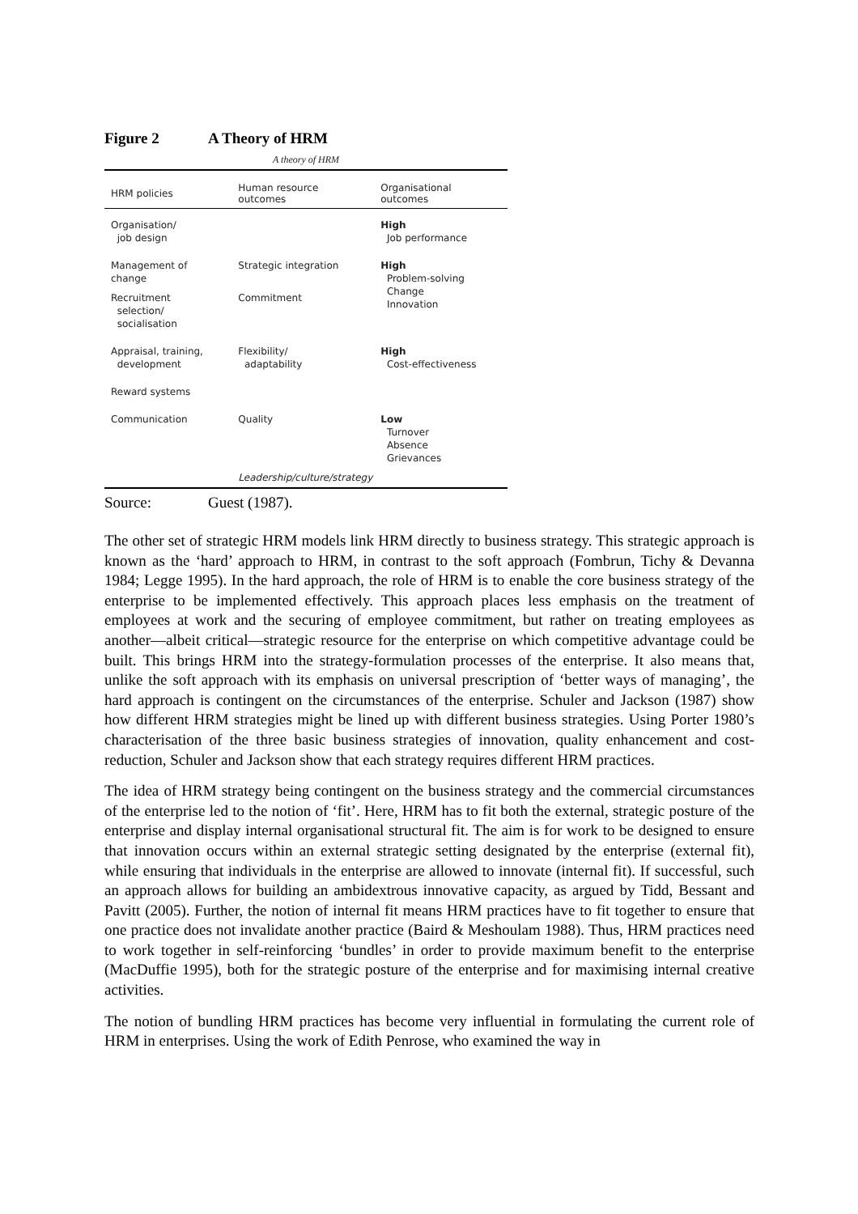Figure 2 A Theory of HRM
A theory of HRM
| HRM policies | Human resource outcomes | Organisational outcomes |
| --- | --- | --- |
| Organisation/ job design | | High Job performance |
| Management of change | Strategic integration | High Problem-solving Change Innovation |
| Recruitment selection/ socialisation | Commitment | |
| Appraisal, training, development | Flexibility/ adaptability | High Cost-effectiveness |
| Reward systems | | |
| Communication | Quality | Low Turnover Absence Grievances |
| | Leadership/culture/strategy | |
Source: Guest (1987).
The other set of strategic HRM models link HRM directly to business strategy. This strategic approach is known as the ‘hard’ approach to HRM, in contrast to the soft approach (Fombrun, Tichy & Devanna 1984; Legge 1995). In the hard approach, the role of HRM is to enable the core business strategy of the enterprise to be implemented effectively. This approach places less emphasis on the treatment of employees at work and the securing of employee commitment, but rather on treating employees as another—albeit critical—strategic resource for the enterprise on which competitive advantage could be built. This brings HRM into the strategy-formulation processes of the enterprise. It also means that, unlike the soft approach with its emphasis on universal prescription of ‘better ways of managing’, the hard approach is contingent on the circumstances of the enterprise. Schuler and Jackson (1987) show how different HRM strategies might be lined up with different business strategies. Using Porter 1980’s characterisation of the three basic business strategies of innovation, quality enhancement and cost-reduction, Schuler and Jackson show that each strategy requires different HRM practices.
The idea of HRM strategy being contingent on the business strategy and the commercial circumstances of the enterprise led to the notion of ‘fit’. Here, HRM has to fit both the external, strategic posture of the enterprise and display internal organisational structural fit. The aim is for work to be designed to ensure that innovation occurs within an external strategic setting designated by the enterprise (external fit), while ensuring that individuals in the enterprise are allowed to innovate (internal fit). If successful, such an approach allows for building an ambidextrous innovative capacity, as argued by Tidd, Bessant and Pavitt (2005). Further, the notion of internal fit means HRM practices have to fit together to ensure that one practice does not invalidate another practice (Baird & Meshoulam 1988). Thus, HRM practices need to work together in self-reinforcing ‘bundles’ in order to provide maximum benefit to the enterprise (MacDuffie 1995), both for the strategic posture of the enterprise and for maximising internal creative activities.
The notion of bundling HRM practices has become very influential in formulating the current role of HRM in enterprises. Using the work of Edith Penrose, who examined the way in